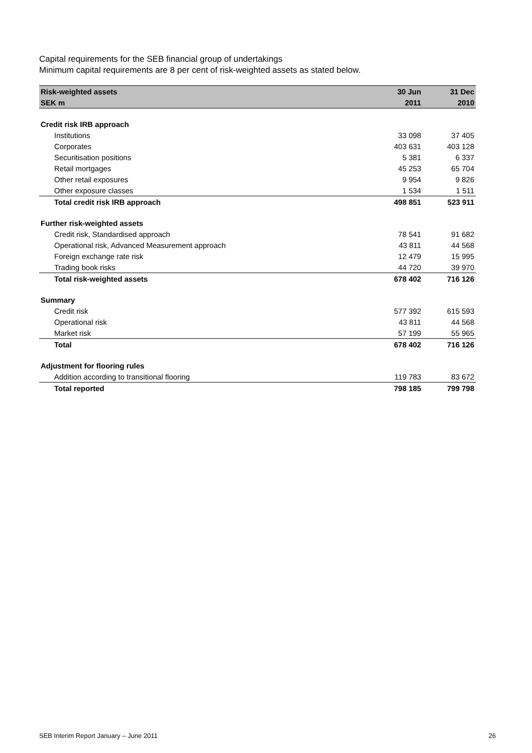Capital requirements for the SEB financial group of undertakings
Minimum capital requirements are 8 per cent of risk-weighted assets as stated below.
| Risk-weighted assets | 30 Jun | 31 Dec |
| --- | --- | --- |
| SEK m | 2011 | 2010 |
| Credit risk IRB approach | | |
| Institutions | 33 098 | 37 405 |
| Corporates | 403 631 | 403 128 |
| Securitisation positions | 5 381 | 6 337 |
| Retail mortgages | 45 253 | 65 704 |
| Other retail exposures | 9 954 | 9 826 |
| Other exposure classes | 1 534 | 1 511 |
| Total credit risk IRB approach | 498 851 | 523 911 |
| Further risk-weighted assets | | |
| Credit risk, Standardised approach | 78 541 | 91 682 |
| Operational risk, Advanced Measurement approach | 43 811 | 44 568 |
| Foreign exchange rate risk | 12 479 | 15 995 |
| Trading book risks | 44 720 | 39 970 |
| Total risk-weighted assets | 678 402 | 716 126 |
| Summary | | |
| Credit risk | 577 392 | 615 593 |
| Operational risk | 43 811 | 44 568 |
| Market risk | 57 199 | 55 965 |
| Total | 678 402 | 716 126 |
| Adjustment for flooring rules | | |
| Addition according to transitional flooring | 119 783 | 83 672 |
| Total reported | 798 185 | 799 798 |
SEB Interim Report January – June 2011 26